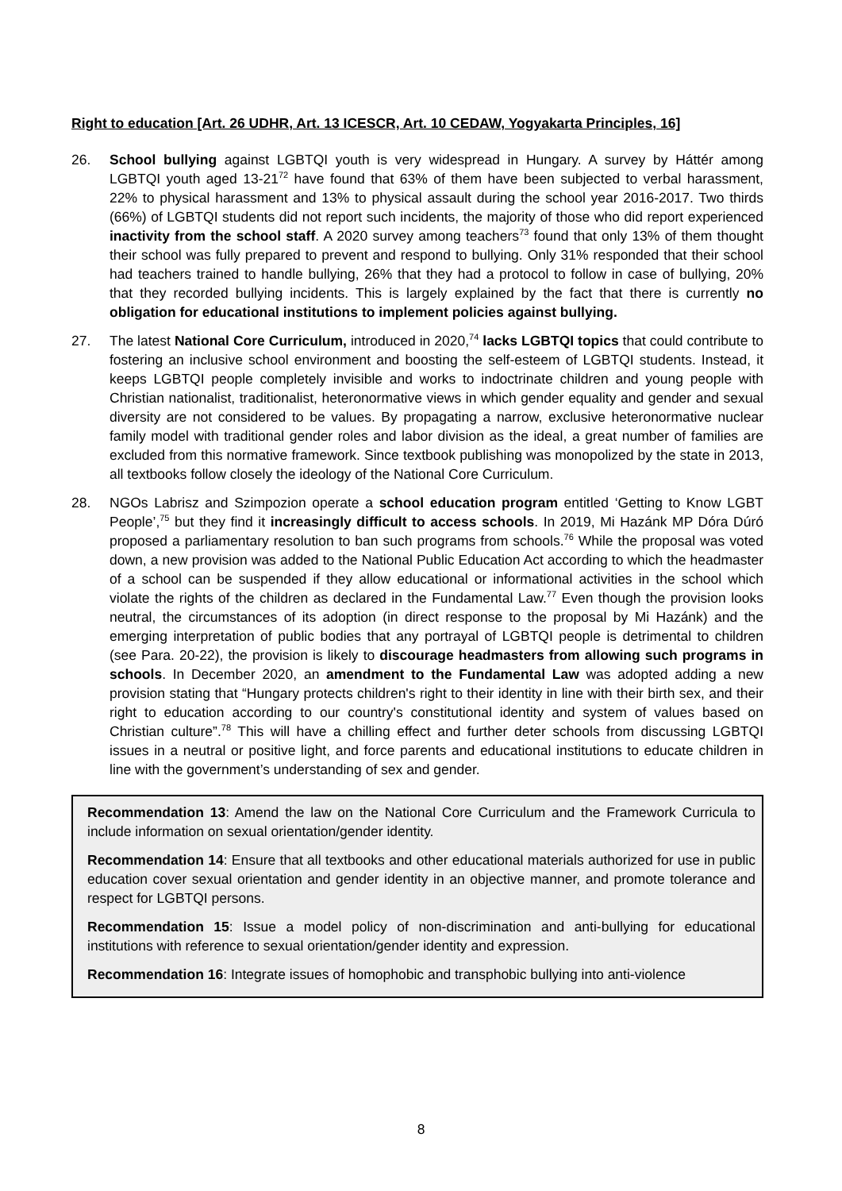Right to education [Art. 26 UDHR, Art. 13 ICESCR, Art. 10 CEDAW, Yogyakarta Principles, 16]
26. School bullying against LGBTQI youth is very widespread in Hungary. A survey by Háttér among LGBTQI youth aged 13-21<sup>72</sup> have found that 63% of them have been subjected to verbal harassment, 22% to physical harassment and 13% to physical assault during the school year 2016-2017. Two thirds (66%) of LGBTQI students did not report such incidents, the majority of those who did report experienced inactivity from the school staff. A 2020 survey among teachers<sup>73</sup> found that only 13% of them thought their school was fully prepared to prevent and respond to bullying. Only 31% responded that their school had teachers trained to handle bullying, 26% that they had a protocol to follow in case of bullying, 20% that they recorded bullying incidents. This is largely explained by the fact that there is currently no obligation for educational institutions to implement policies against bullying.
27. The latest National Core Curriculum, introduced in 2020,<sup>74</sup> lacks LGBTQI topics that could contribute to fostering an inclusive school environment and boosting the self-esteem of LGBTQI students. Instead, it keeps LGBTQI people completely invisible and works to indoctrinate children and young people with Christian nationalist, traditionalist, heteronormative views in which gender equality and gender and sexual diversity are not considered to be values. By propagating a narrow, exclusive heteronormative nuclear family model with traditional gender roles and labor division as the ideal, a great number of families are excluded from this normative framework. Since textbook publishing was monopolized by the state in 2013, all textbooks follow closely the ideology of the National Core Curriculum.
28. NGOs Labrisz and Szimpozion operate a school education program entitled ‘Getting to Know LGBT People’,<sup>75</sup> but they find it increasingly difficult to access schools. In 2019, Mi Hazánk MP Dóra Dúró proposed a parliamentary resolution to ban such programs from schools.<sup>76</sup> While the proposal was voted down, a new provision was added to the National Public Education Act according to which the headmaster of a school can be suspended if they allow educational or informational activities in the school which violate the rights of the children as declared in the Fundamental Law.<sup>77</sup> Even though the provision looks neutral, the circumstances of its adoption (in direct response to the proposal by Mi Hazánk) and the emerging interpretation of public bodies that any portrayal of LGBTQI people is detrimental to children (see Para. 20-22), the provision is likely to discourage headmasters from allowing such programs in schools. In December 2020, an amendment to the Fundamental Law was adopted adding a new provision stating that “Hungary protects children's right to their identity in line with their birth sex, and their right to education according to our country's constitutional identity and system of values based on Christian culture”.<sup>78</sup> This will have a chilling effect and further deter schools from discussing LGBTQI issues in a neutral or positive light, and force parents and educational institutions to educate children in line with the government’s understanding of sex and gender.
Recommendation 13: Amend the law on the National Core Curriculum and the Framework Curricula to include information on sexual orientation/gender identity.
Recommendation 14: Ensure that all textbooks and other educational materials authorized for use in public education cover sexual orientation and gender identity in an objective manner, and promote tolerance and respect for LGBTQI persons.
Recommendation 15: Issue a model policy of non-discrimination and anti-bullying for educational institutions with reference to sexual orientation/gender identity and expression.
Recommendation 16: Integrate issues of homophobic and transphobic bullying into anti-violence
8